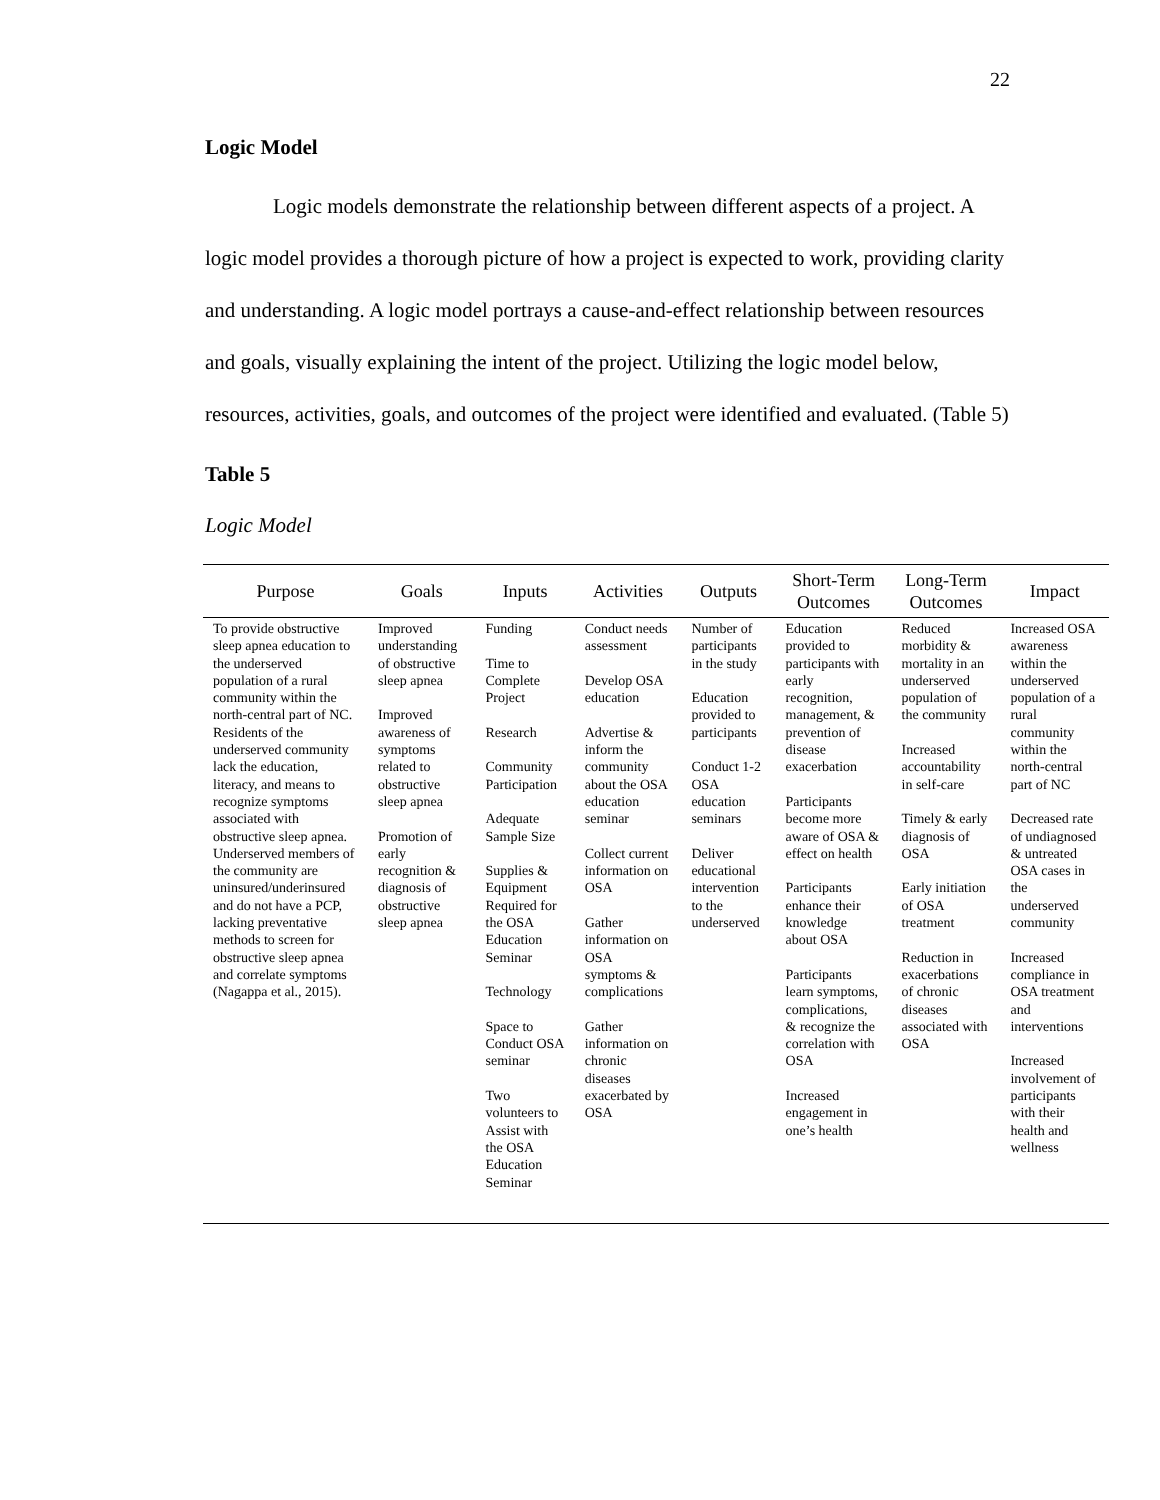22
Logic Model
Logic models demonstrate the relationship between different aspects of a project. A logic model provides a thorough picture of how a project is expected to work, providing clarity and understanding. A logic model portrays a cause-and-effect relationship between resources and goals, visually explaining the intent of the project. Utilizing the logic model below, resources, activities, goals, and outcomes of the project were identified and evaluated. (Table 5)
Table 5
Logic Model
| Purpose | Goals | Inputs | Activities | Outputs | Short-Term Outcomes | Long-Term Outcomes | Impact |
| --- | --- | --- | --- | --- | --- | --- | --- |
| To provide obstructive sleep apnea education to the underserved population of a rural community within the north-central part of NC. Residents of the underserved community lack the education, literacy, and means to recognize symptoms associated with obstructive sleep apnea. Underserved members of the community are uninsured/underinsured and do not have a PCP, lacking preventative methods to screen for obstructive sleep apnea and correlate symptoms (Nagappa et al., 2015). | Improved understanding of obstructive sleep apnea Improved awareness of symptoms related to obstructive sleep apnea Promotion of early recognition & diagnosis of obstructive sleep apnea | Funding Time to Complete Project Research Community Participation Adequate Sample Size Supplies & Equipment Required for the OSA Education Seminar Technology Space to Conduct OSA seminar Two volunteers to Assist with the OSA Education Seminar | Conduct needs assessment Develop OSA education Advertise & inform the community about the OSA education seminar Collect current information on OSA Gather information on OSA symptoms & complications Gather information on chronic diseases exacerbated by OSA | Number of participants in the study Education provided to participants Conduct 1-2 OSA education seminars Deliver educational intervention to the underserved | Education provided to participants with early recognition, management, & prevention of disease exacerbation Participants become more aware of OSA & effect on health Participants enhance their knowledge about OSA Participants learn symptoms, complications, & recognize the correlation with OSA Increased engagement in one’s health | Reduced morbidity & mortality in an underserved population of the community Increased accountability in self-care Timely & early diagnosis of OSA Early initiation of OSA treatment Reduction in exacerbations of chronic diseases associated with OSA | Increased OSA awareness within the underserved population of a rural community within the north-central part of NC Decreased rate of undiagnosed & untreated OSA cases in the underserved community Increased compliance in OSA treatment and interventions Increased involvement of participants with their health and wellness |